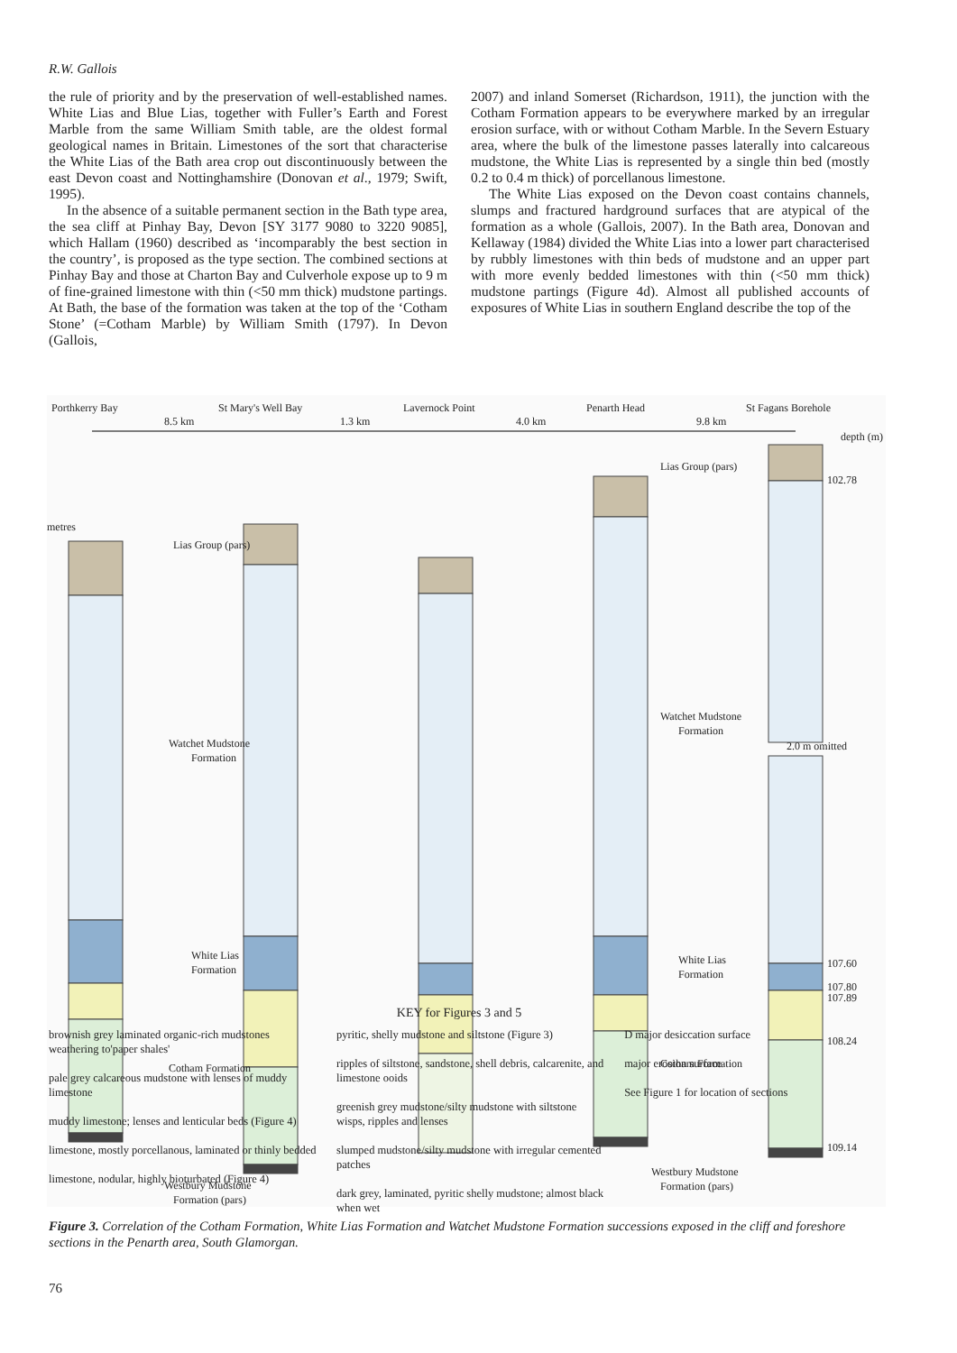R.W. Gallois
the rule of priority and by the preservation of well-established names. White Lias and Blue Lias, together with Fuller’s Earth and Forest Marble from the same William Smith table, are the oldest formal geological names in Britain. Limestones of the sort that characterise the White Lias of the Bath area crop out discontinuously between the east Devon coast and Nottinghamshire (Donovan et al., 1979; Swift, 1995).
In the absence of a suitable permanent section in the Bath type area, the sea cliff at Pinhay Bay, Devon [SY 3177 9080 to 3220 9085], which Hallam (1960) described as ‘incomparably the best section in the country’, is proposed as the type section. The combined sections at Pinhay Bay and those at Charton Bay and Culverhole expose up to 9 m of fine-grained limestone with thin (<50 mm thick) mudstone partings. At Bath, the base of the formation was taken at the top of the ‘Cotham Stone’ (=Cotham Marble) by William Smith (1797). In Devon (Gallois,
2007) and inland Somerset (Richardson, 1911), the junction with the Cotham Formation appears to be everywhere marked by an irregular erosion surface, with or without Cotham Marble. In the Severn Estuary area, where the bulk of the limestone passes laterally into calcareous mudstone, the White Lias is represented by a single thin bed (mostly 0.2 to 0.4 m thick) of porcellanous limestone.
The White Lias exposed on the Devon coast contains channels, slumps and fractured hardground surfaces that are atypical of the formation as a whole (Gallois, 2007). In the Bath area, Donovan and Kellaway (1984) divided the White Lias into a lower part characterised by rubbly limestones with thin beds of mudstone and an upper part with more evenly bedded limestones with thin (<50 mm thick) mudstone partings (Figure 4d). Almost all published accounts of exposures of White Lias in southern England describe the top of the
Porthkerry Bay
St Mary's Well Bay
Lavernock Point
Penarth Head
St Fagans Borehole
8.5 km
1.3 km
4.0 km
9.8 km
metres
depth (m)
Lias Group (pars)
Lias Group (pars)
Watchet Mudstone
Formation
Watchet Mudstone
Formation
2.0 m omitted
White Lias
Formation
White Lias
Formation
Cotham Formation
Cotham Formation
Westbury Mudstone
Formation (pars)
Westbury Mudstone
Formation (pars)
102.78
107.60
107.80
107.89
108.24
109.14
KEY for Figures 3 and 5
brownish grey laminated organic-rich mudstones weathering to'paper shales'
pale grey calcareous mudstone with lenses of muddy limestone
muddy limestone; lenses and lenticular beds (Figure 4)
limestone, mostly porcellanous, laminated or thinly bedded
limestone, nodular, highly bioturbated (Figure 4)
pyritic, shelly mudstone and siltstone (Figure 3)
ripples of siltstone, sandstone, shell debris, calcarenite, and limestone ooids
greenish grey mudstone/silty mudstone with siltstone wisps, ripples and lenses
slumped mudstone/silty mudstone with irregular cemented patches
dark grey, laminated, pyritic shelly mudstone; almost black when wet
D major desiccation surface
major erosion surface
See Figure 1 for location of sections
Figure 3. Correlation of the Cotham Formation, White Lias Formation and Watchet Mudstone Formation successions exposed in the cliff and foreshore sections in the Penarth area, South Glamorgan.
76